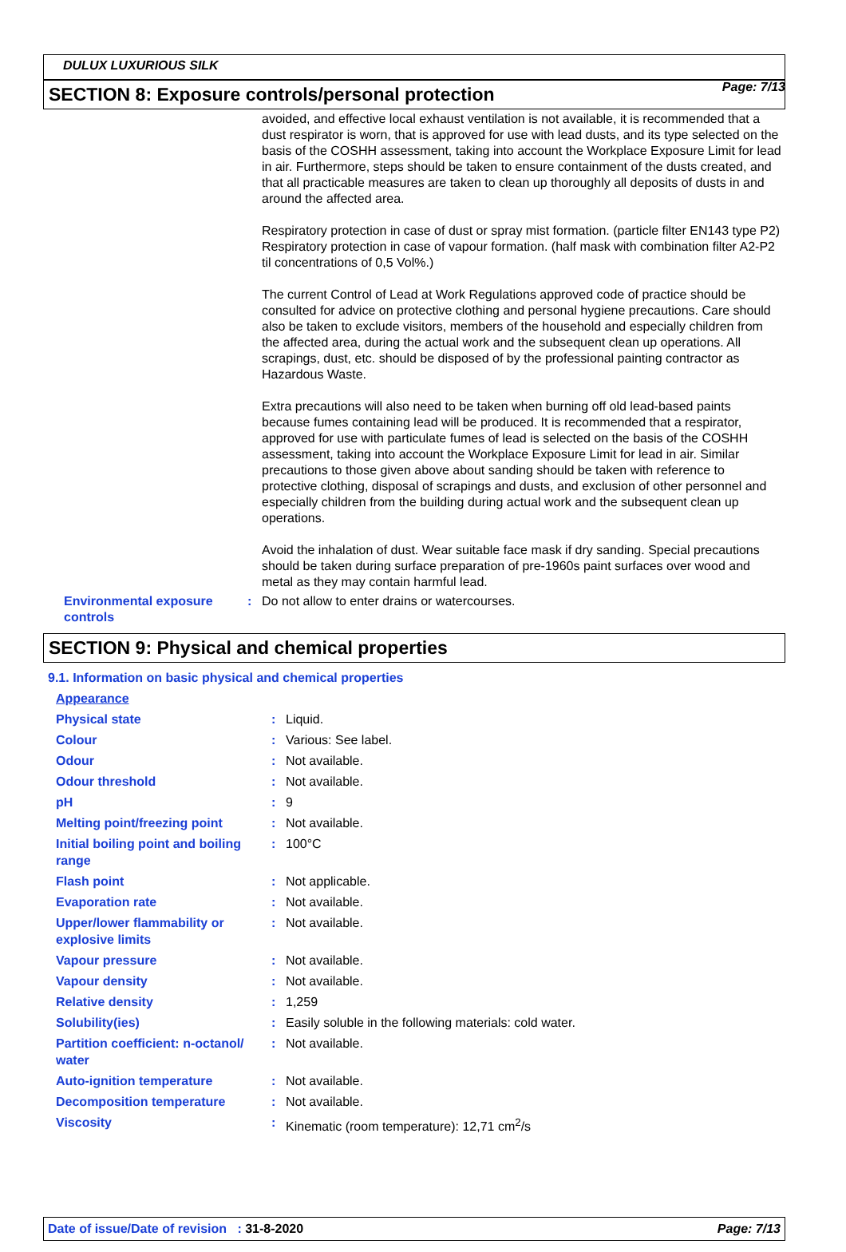Page: 7/13
DULUX LUXURIOUS SILK
SECTION 8: Exposure controls/personal protection
avoided, and effective local exhaust ventilation is not available, it is recommended that a dust respirator is worn, that is approved for use with lead dusts, and its type selected on the basis of the COSHH assessment, taking into account the Workplace Exposure Limit for lead in air. Furthermore, steps should be taken to ensure containment of the dusts created, and that all practicable measures are taken to clean up thoroughly all deposits of dusts in and around the affected area.
Respiratory protection in case of dust or spray mist formation. (particle filter EN143 type P2) Respiratory protection in case of vapour formation. (half mask with combination filter A2-P2 til concentrations of 0,5 Vol%.)
The current Control of Lead at Work Regulations approved code of practice should be consulted for advice on protective clothing and personal hygiene precautions. Care should also be taken to exclude visitors, members of the household and especially children from the affected area, during the actual work and the subsequent clean up operations. All scrapings, dust, etc. should be disposed of by the professional painting contractor as Hazardous Waste.
Extra precautions will also need to be taken when burning off old lead-based paints because fumes containing lead will be produced. It is recommended that a respirator, approved for use with particulate fumes of lead is selected on the basis of the COSHH assessment, taking into account the Workplace Exposure Limit for lead in air. Similar precautions to those given above about sanding should be taken with reference to protective clothing, disposal of scrapings and dusts, and exclusion of other personnel and especially children from the building during actual work and the subsequent clean up operations.
Avoid the inhalation of dust. Wear suitable face mask if dry sanding. Special precautions should be taken during surface preparation of pre-1960s paint surfaces over wood and metal as they may contain harmful lead.
Environmental exposure controls
: Do not allow to enter drains or watercourses.
SECTION 9: Physical and chemical properties
9.1. Information on basic physical and chemical properties
| Appearance | | |
| Physical state | : | Liquid. |
| Colour | : | Various: See label. |
| Odour | : | Not available. |
| Odour threshold | : | Not available. |
| pH | : | 9 |
| Melting point/freezing point | : | Not available. |
| Initial boiling point and boiling range | : | 100°C |
| Flash point | : | Not applicable. |
| Evaporation rate | : | Not available. |
| Upper/lower flammability or explosive limits | : | Not available. |
| Vapour pressure | : | Not available. |
| Vapour density | : | Not available. |
| Relative density | : | 1,259 |
| Solubility(ies) | : | Easily soluble in the following materials: cold water. |
| Partition coefficient: n-octanol/ water | : | Not available. |
| Auto-ignition temperature | : | Not available. |
| Decomposition temperature | : | Not available. |
| Viscosity | : | Kinematic (room temperature): 12,71 cm<sup>2</sup>/s |
Date of issue/Date of revision : 31-8-2020
Page: 7/13